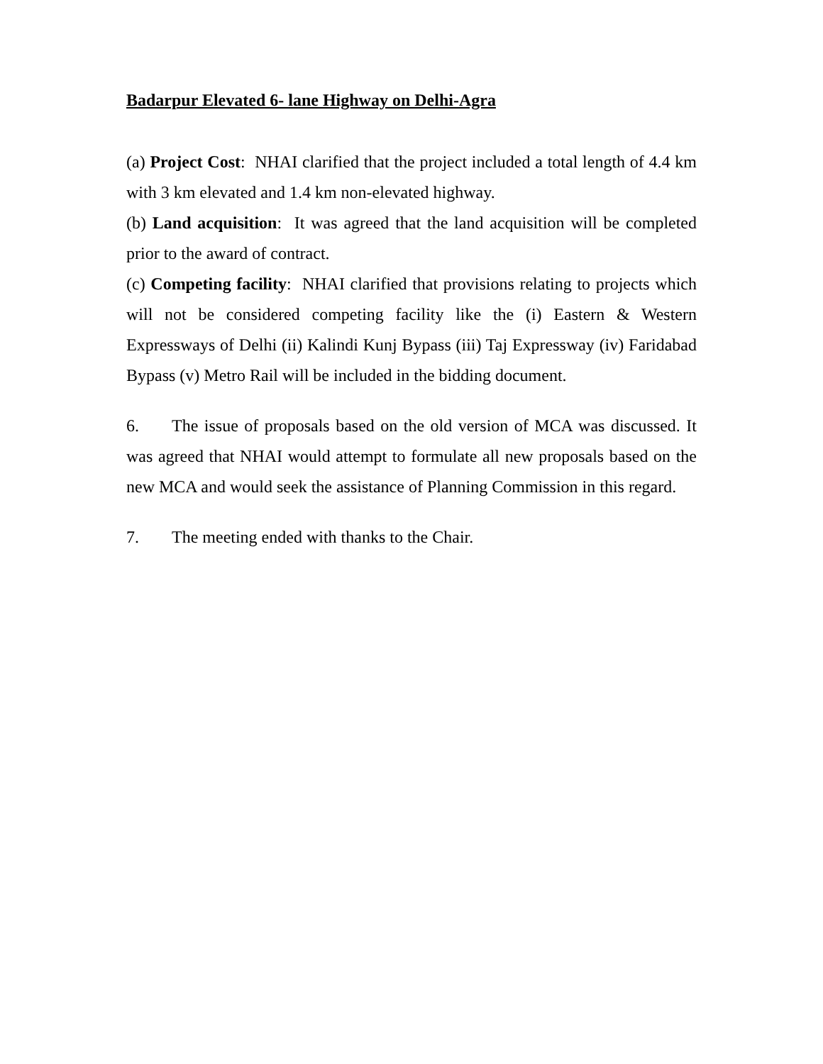Badarpur Elevated 6- lane Highway on Delhi-Agra
(a) Project Cost: NHAI clarified that the project included a total length of 4.4 km with 3 km elevated and 1.4 km non-elevated highway.
(b) Land acquisition: It was agreed that the land acquisition will be completed prior to the award of contract.
(c) Competing facility: NHAI clarified that provisions relating to projects which will not be considered competing facility like the (i) Eastern & Western Expressways of Delhi (ii) Kalindi Kunj Bypass (iii) Taj Expressway (iv) Faridabad Bypass (v) Metro Rail will be included in the bidding document.
6. The issue of proposals based on the old version of MCA was discussed. It was agreed that NHAI would attempt to formulate all new proposals based on the new MCA and would seek the assistance of Planning Commission in this regard.
7. The meeting ended with thanks to the Chair.